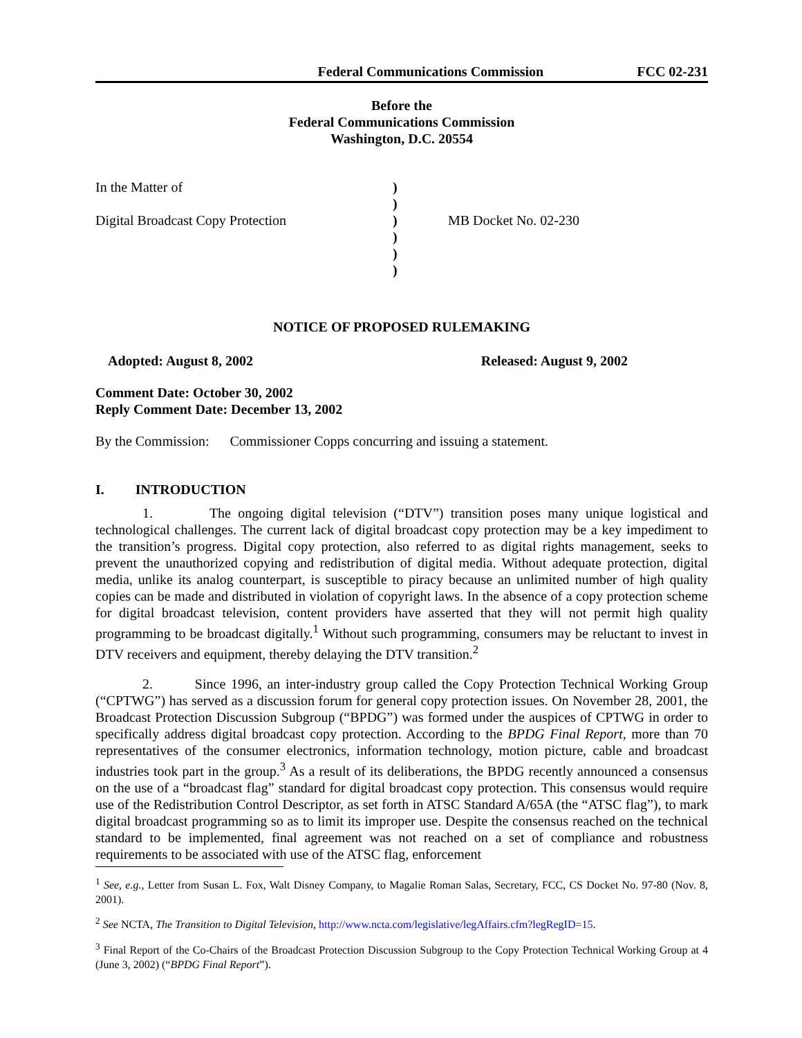Federal Communications Commission FCC 02-231
Before the
Federal Communications Commission
Washington, D.C. 20554
In the Matter of
Digital Broadcast Copy Protection
)
)
)
)
)
)
MB Docket No. 02-230
NOTICE OF PROPOSED RULEMAKING
Adopted: August 8, 2002 Released: August 9, 2002
Comment Date: October 30, 2002
Reply Comment Date: December 13, 2002
By the Commission: Commissioner Copps concurring and issuing a statement.
I. INTRODUCTION
1. The ongoing digital television (“DTV”) transition poses many unique logistical and technological challenges. The current lack of digital broadcast copy protection may be a key impediment to the transition’s progress. Digital copy protection, also referred to as digital rights management, seeks to prevent the unauthorized copying and redistribution of digital media. Without adequate protection, digital media, unlike its analog counterpart, is susceptible to piracy because an unlimited number of high quality copies can be made and distributed in violation of copyright laws. In the absence of a copy protection scheme for digital broadcast television, content providers have asserted that they will not permit high quality programming to be broadcast digitally.<sup>1</sup> Without such programming, consumers may be reluctant to invest in DTV receivers and equipment, thereby delaying the DTV transition.<sup>2</sup>
2. Since 1996, an inter-industry group called the Copy Protection Technical Working Group (“CPTWG”) has served as a discussion forum for general copy protection issues. On November 28, 2001, the Broadcast Protection Discussion Subgroup (“BPDG”) was formed under the auspices of CPTWG in order to specifically address digital broadcast copy protection. According to the BPDG Final Report, more than 70 representatives of the consumer electronics, information technology, motion picture, cable and broadcast industries took part in the group.<sup>3</sup> As a result of its deliberations, the BPDG recently announced a consensus on the use of a “broadcast flag” standard for digital broadcast copy protection. This consensus would require use of the Redistribution Control Descriptor, as set forth in ATSC Standard A/65A (the “ATSC flag”), to mark digital broadcast programming so as to limit its improper use. Despite the consensus reached on the technical standard to be implemented, final agreement was not reached on a set of compliance and robustness requirements to be associated with use of the ATSC flag, enforcement
<sup>1</sup> See, e.g., Letter from Susan L. Fox, Walt Disney Company, to Magalie Roman Salas, Secretary, FCC, CS Docket No. 97-80 (Nov. 8, 2001).
<sup>2</sup> See NCTA, The Transition to Digital Television, http://www.ncta.com/legislative/legAffairs.cfm?legRegID=15.
<sup>3</sup> Final Report of the Co-Chairs of the Broadcast Protection Discussion Subgroup to the Copy Protection Technical Working Group at 4 (June 3, 2002) (“BPDG Final Report”).